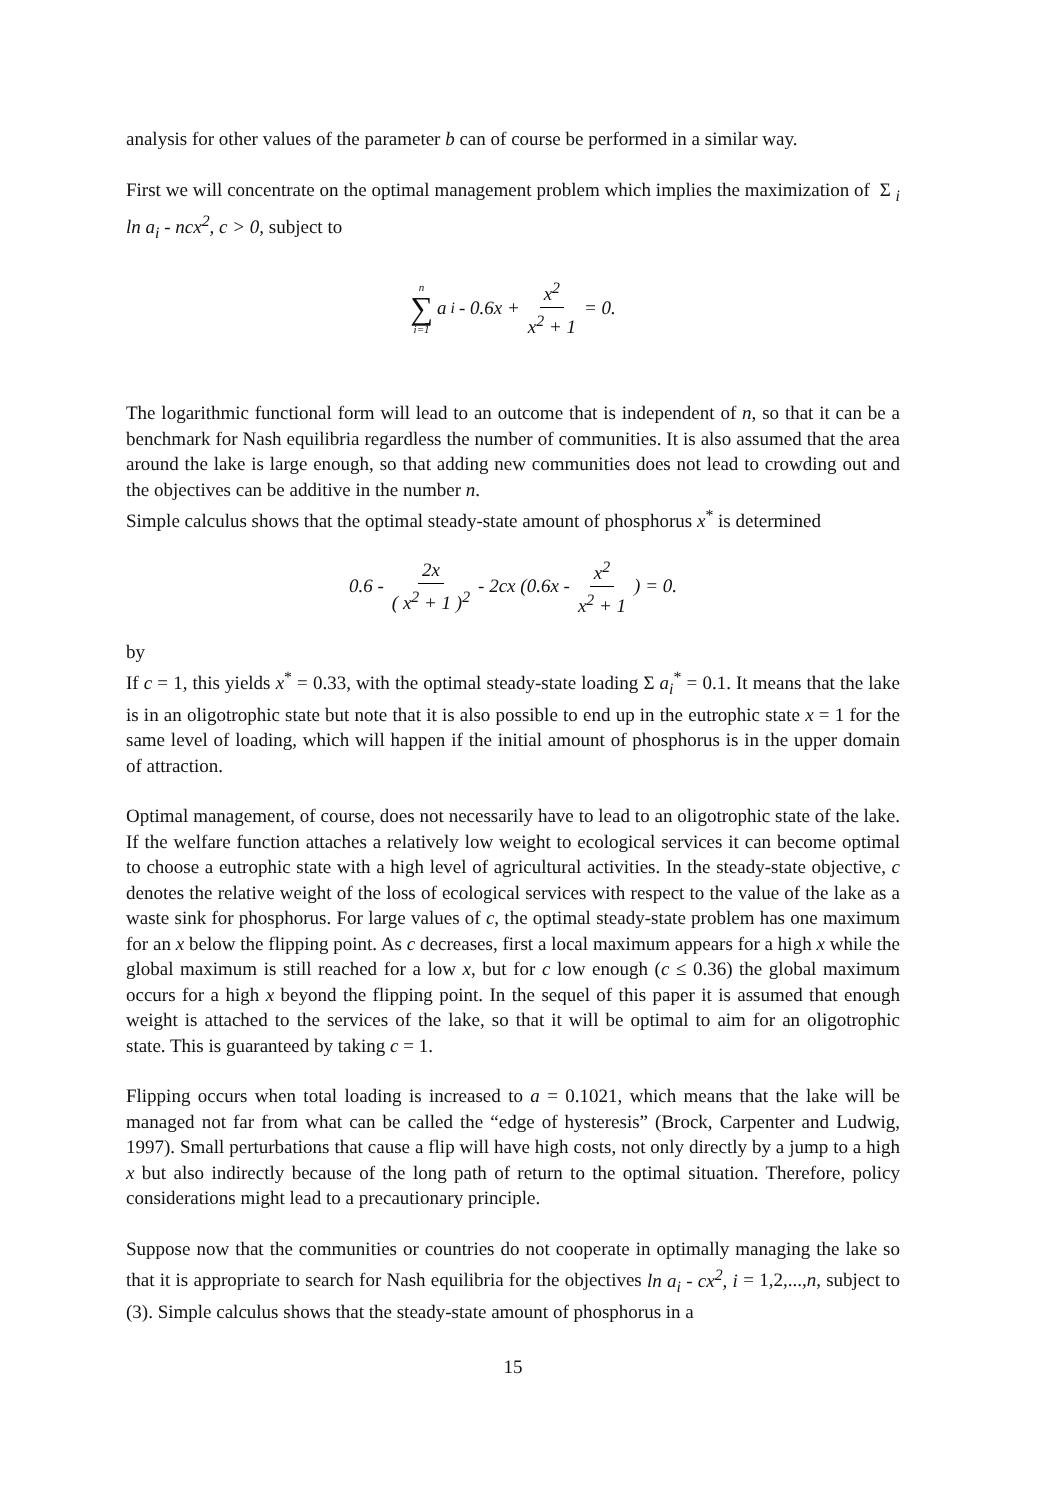analysis for other values of the parameter b can of course be performed in a similar way.
First we will concentrate on the optimal management problem which implies the maximization of Σ <sub>i</sub> ln a<sub>i</sub> - ncx<sup>2</sup>, c > 0, subject to
n ∑ i=1 a<sub>i</sub> - 0.6x + x<sup>2</sup> x<sup>2</sup> + 1 = 0.
The logarithmic functional form will lead to an outcome that is independent of n, so that it can be a benchmark for Nash equilibria regardless the number of communities. It is also assumed that the area around the lake is large enough, so that adding new communities does not lead to crowding out and the objectives can be additive in the number n.
Simple calculus shows that the optimal steady-state amount of phosphorus x<sup>*</sup> is determined
0.6 - 2x ( x<sup>2</sup> + 1 )<sup>2</sup> - 2cx (0.6x - x<sup>2</sup> x<sup>2</sup> + 1 ) = 0.
by
If c = 1, this yields x<sup>*</sup> = 0.33, with the optimal steady-state loading Σ a<sub>i</sub><sup>*</sup> = 0.1. It means that the lake is in an oligotrophic state but note that it is also possible to end up in the eutrophic state x = 1 for the same level of loading, which will happen if the initial amount of phosphorus is in the upper domain of attraction.
Optimal management, of course, does not necessarily have to lead to an oligotrophic state of the lake. If the welfare function attaches a relatively low weight to ecological services it can become optimal to choose a eutrophic state with a high level of agricultural activities. In the steady-state objective, c denotes the relative weight of the loss of ecological services with respect to the value of the lake as a waste sink for phosphorus. For large values of c, the optimal steady-state problem has one maximum for an x below the flipping point. As c decreases, first a local maximum appears for a high x while the global maximum is still reached for a low x, but for c low enough (c ≤ 0.36) the global maximum occurs for a high x beyond the flipping point. In the sequel of this paper it is assumed that enough weight is attached to the services of the lake, so that it will be optimal to aim for an oligotrophic state. This is guaranteed by taking c = 1.
Flipping occurs when total loading is increased to a = 0.1021, which means that the lake will be managed not far from what can be called the “edge of hysteresis” (Brock, Carpenter and Ludwig, 1997). Small perturbations that cause a flip will have high costs, not only directly by a jump to a high x but also indirectly because of the long path of return to the optimal situation. Therefore, policy considerations might lead to a precautionary principle.
Suppose now that the communities or countries do not cooperate in optimally managing the lake so that it is appropriate to search for Nash equilibria for the objectives ln a<sub>i</sub> - cx<sup>2</sup>, i = 1,2,...,n, subject to (3). Simple calculus shows that the steady-state amount of phosphorus in a
15